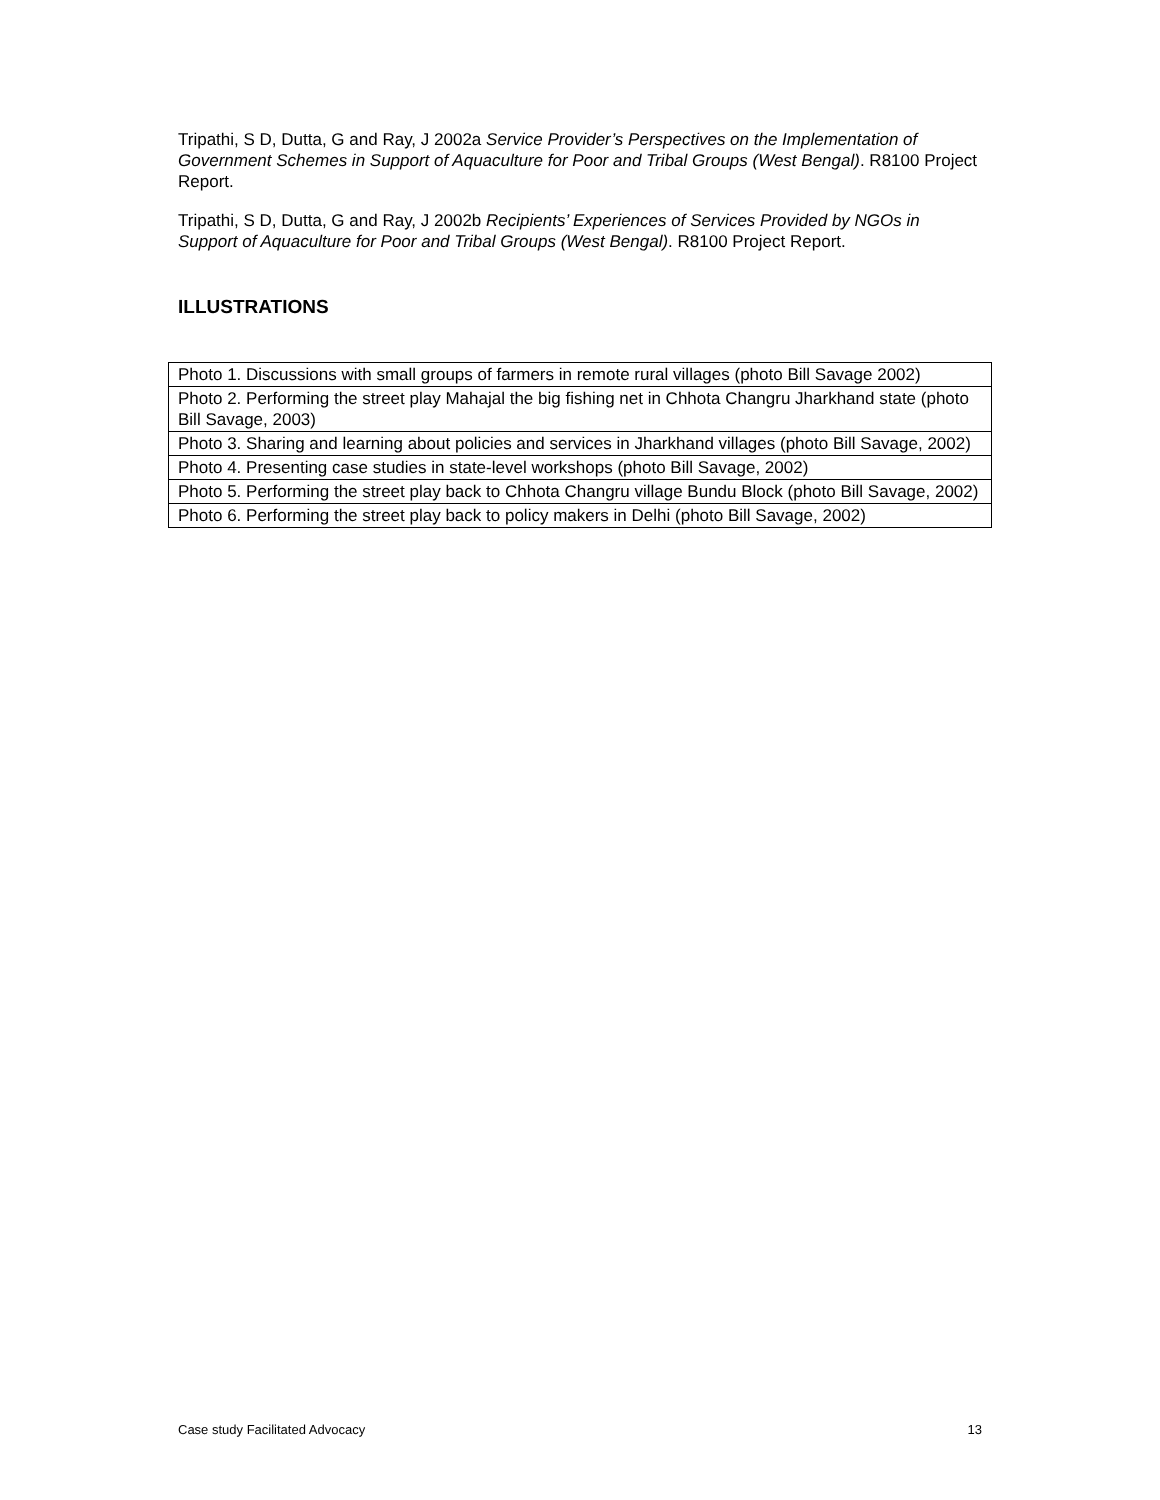Tripathi, S D, Dutta, G and Ray, J 2002a Service Provider’s Perspectives on the Implementation of Government Schemes in Support of Aquaculture for Poor and Tribal Groups (West Bengal). R8100 Project Report.
Tripathi, S D, Dutta, G and Ray, J 2002b Recipients’ Experiences of Services Provided by NGOs in Support of Aquaculture for Poor and Tribal Groups (West Bengal). R8100 Project Report.
ILLUSTRATIONS
| Photo 1. Discussions with small groups of farmers in remote rural villages (photo Bill Savage 2002) |
| Photo 2. Performing the street play Mahajal the big fishing net in Chhota Changru Jharkhand state (photo Bill Savage, 2003) |
| Photo 3. Sharing and learning about policies and services in Jharkhand villages (photo Bill Savage, 2002) |
| Photo 4. Presenting case studies in state-level workshops (photo Bill Savage, 2002) |
| Photo 5. Performing the street play back to Chhota Changru village Bundu Block (photo Bill Savage, 2002) |
| Photo 6. Performing the street play back to policy makers in Delhi (photo Bill Savage, 2002) |
Case study Facilitated Advocacy 13